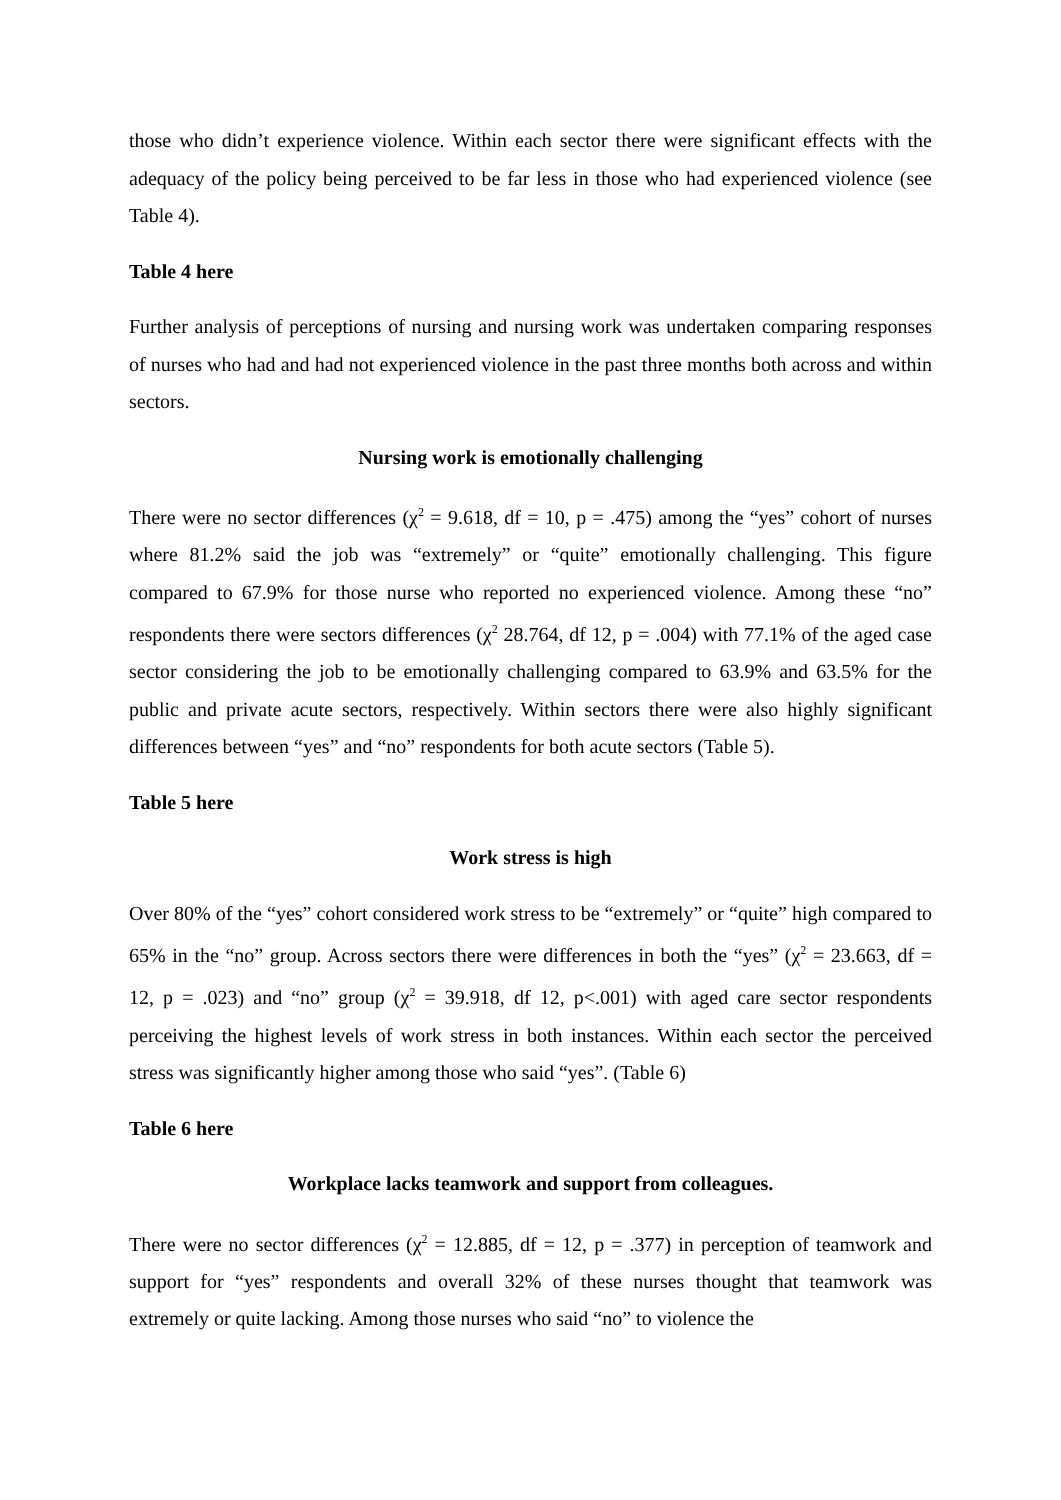those who didn’t experience violence. Within each sector there were significant effects with the adequacy of the policy being perceived to be far less in those who had experienced violence (see Table 4).
Table 4 here
Further analysis of perceptions of nursing and nursing work was undertaken comparing responses of nurses who had and had not experienced violence in the past three months both across and within sectors.
Nursing work is emotionally challenging
There were no sector differences (χ<sup>2</sup> = 9.618, df = 10, p = .475) among the “yes” cohort of nurses where 81.2% said the job was “extremely” or “quite” emotionally challenging. This figure compared to 67.9% for those nurse who reported no experienced violence. Among these “no” respondents there were sectors differences (χ<sup>2</sup> 28.764, df 12, p = .004) with 77.1% of the aged case sector considering the job to be emotionally challenging compared to 63.9% and 63.5% for the public and private acute sectors, respectively. Within sectors there were also highly significant differences between “yes” and “no” respondents for both acute sectors (Table 5).
Table 5 here
Work stress is high
Over 80% of the “yes” cohort considered work stress to be “extremely” or “quite” high compared to 65% in the “no” group. Across sectors there were differences in both the “yes” (χ<sup>2</sup> = 23.663, df = 12, p = .023) and “no” group (χ<sup>2</sup> = 39.918, df 12, p<.001) with aged care sector respondents perceiving the highest levels of work stress in both instances. Within each sector the perceived stress was significantly higher among those who said “yes”. (Table 6)
Table 6 here
Workplace lacks teamwork and support from colleagues.
There were no sector differences (χ<sup>2</sup> = 12.885, df = 12, p = .377) in perception of teamwork and support for “yes” respondents and overall 32% of these nurses thought that teamwork was extremely or quite lacking. Among those nurses who said “no” to violence the